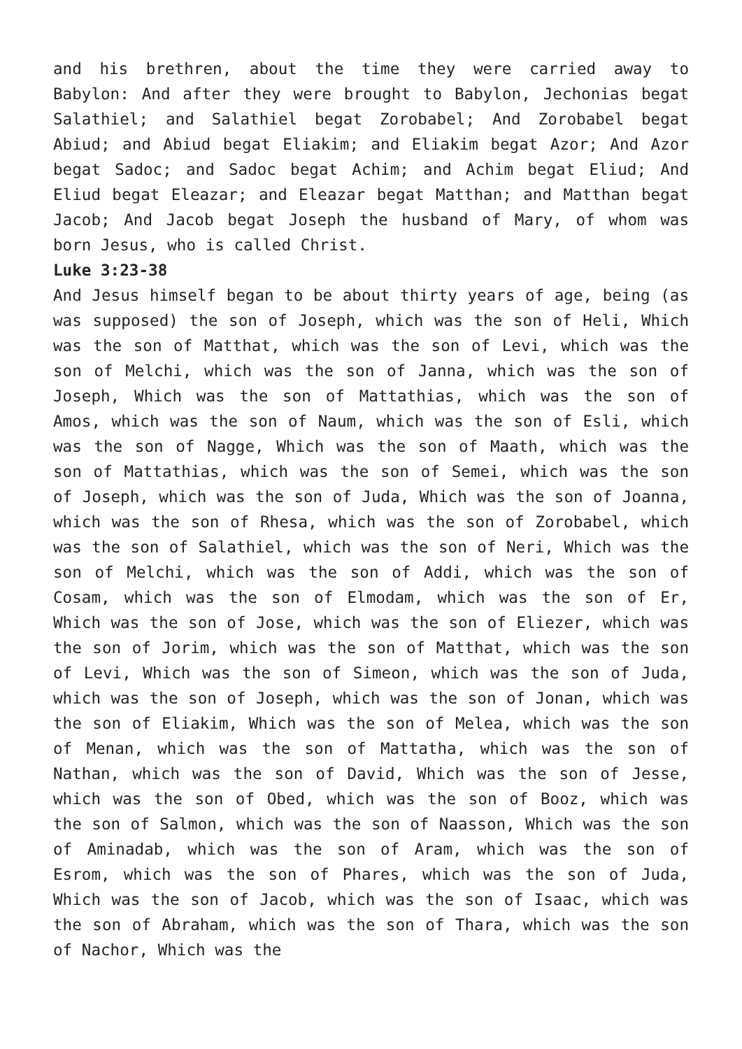and his brethren, about the time they were carried away to Babylon: And after they were brought to Babylon, Jechonias begat Salathiel; and Salathiel begat Zorobabel; And Zorobabel begat Abiud; and Abiud begat Eliakim; and Eliakim begat Azor; And Azor begat Sadoc; and Sadoc begat Achim; and Achim begat Eliud; And Eliud begat Eleazar; and Eleazar begat Matthan; and Matthan begat Jacob; And Jacob begat Joseph the husband of Mary, of whom was born Jesus, who is called Christ.
Luke 3:23-38
And Jesus himself began to be about thirty years of age, being (as was supposed) the son of Joseph, which was the son of Heli, Which was the son of Matthat, which was the son of Levi, which was the son of Melchi, which was the son of Janna, which was the son of Joseph, Which was the son of Mattathias, which was the son of Amos, which was the son of Naum, which was the son of Esli, which was the son of Nagge, Which was the son of Maath, which was the son of Mattathias, which was the son of Semei, which was the son of Joseph, which was the son of Juda, Which was the son of Joanna, which was the son of Rhesa, which was the son of Zorobabel, which was the son of Salathiel, which was the son of Neri, Which was the son of Melchi, which was the son of Addi, which was the son of Cosam, which was the son of Elmodam, which was the son of Er, Which was the son of Jose, which was the son of Eliezer, which was the son of Jorim, which was the son of Matthat, which was the son of Levi, Which was the son of Simeon, which was the son of Juda, which was the son of Joseph, which was the son of Jonan, which was the son of Eliakim, Which was the son of Melea, which was the son of Menan, which was the son of Mattatha, which was the son of Nathan, which was the son of David, Which was the son of Jesse, which was the son of Obed, which was the son of Booz, which was the son of Salmon, which was the son of Naasson, Which was the son of Aminadab, which was the son of Aram, which was the son of Esrom, which was the son of Phares, which was the son of Juda, Which was the son of Jacob, which was the son of Isaac, which was the son of Abraham, which was the son of Thara, which was the son of Nachor, Which was the